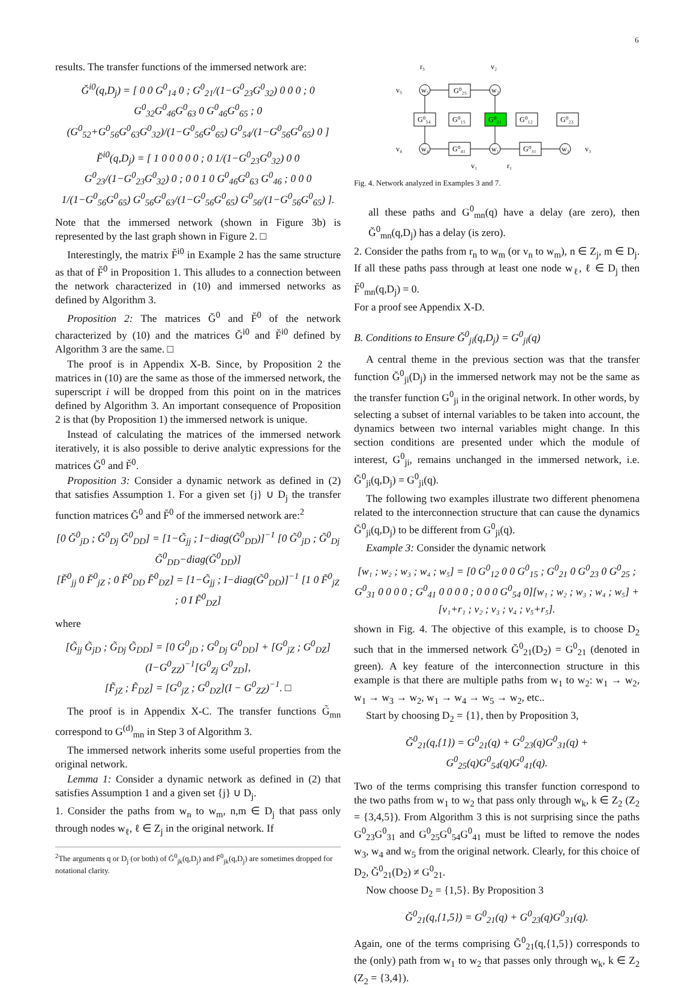6
results. The transfer functions of the immersed network are:
Ğ<sup>i0</sup>(q,D<sub>j</sub>) = [ 0 0 G<sup>0</sup><sub>14</sub> 0 ; G<sup>0</sup><sub>21</sub>/(1−G<sup>0</sup><sub>23</sub>G<sup>0</sup><sub>32</sub>) 0 0 0 ; 0 G<sup>0</sup><sub>32</sub>G<sup>0</sup><sub>46</sub>G<sup>0</sup><sub>63</sub> 0 G<sup>0</sup><sub>46</sub>G<sup>0</sup><sub>65</sub> ; 0 (G<sup>0</sup><sub>52</sub>+G<sup>0</sup><sub>56</sub>G<sup>0</sup><sub>63</sub>G<sup>0</sup><sub>32</sub>)/(1−G<sup>0</sup><sub>56</sub>G<sup>0</sup><sub>65</sub>) G<sup>0</sup><sub>54</sub>/(1−G<sup>0</sup><sub>56</sub>G<sup>0</sup><sub>65</sub>) 0 ]
F̆<sup>i0</sup>(q,D<sub>j</sub>) = [ 1 0 0 0 0 0 ; 0 1/(1−G<sup>0</sup><sub>23</sub>G<sup>0</sup><sub>32</sub>) 0 0 G<sup>0</sup><sub>23</sub>/(1−G<sup>0</sup><sub>23</sub>G<sup>0</sup><sub>32</sub>) 0 ; 0 0 1 0 G<sup>0</sup><sub>46</sub>G<sup>0</sup><sub>63</sub> G<sup>0</sup><sub>46</sub> ; 0 0 0 1/(1−G<sup>0</sup><sub>56</sub>G<sup>0</sup><sub>65</sub>) G<sup>0</sup><sub>56</sub>G<sup>0</sup><sub>63</sub>/(1−G<sup>0</sup><sub>56</sub>G<sup>0</sup><sub>65</sub>) G<sup>0</sup><sub>56</sub>/(1−G<sup>0</sup><sub>56</sub>G<sup>0</sup><sub>65</sub>) ].
Note that the immersed network (shown in Figure 3b) is represented by the last graph shown in Figure 2. □
Interestingly, the matrix F̆<sup>i0</sup> in Example 2 has the same structure as that of F̆<sup>0</sup> in Proposition 1. This alludes to a connection between the network characterized in (10) and immersed networks as defined by Algorithm 3.
Proposition 2: The matrices Ğ<sup>0</sup> and F̆<sup>0</sup> of the network characterized by (10) and the matrices Ğ<sup>i0</sup> and F̆<sup>i0</sup> defined by Algorithm 3 are the same. □
The proof is in Appendix X-B. Since, by Proposition 2 the matrices in (10) are the same as those of the immersed network, the superscript i will be dropped from this point on in the matrices defined by Algorithm 3. An important consequence of Proposition 2 is that (by Proposition 1) the immersed network is unique.
Instead of calculating the matrices of the immersed network iteratively, it is also possible to derive analytic expressions for the matrices Ğ<sup>0</sup> and F̆<sup>0</sup>.
Proposition 3: Consider a dynamic network as defined in (2) that satisfies Assumption 1. For a given set {j} ∪ D<sub>j</sub> the transfer function matrices Ğ<sup>0</sup> and F̆<sup>0</sup> of the immersed network are:<sup>2</sup>
[0 Ğ<sup>0</sup><sub>jD</sub> ; Ğ<sup>0</sup><sub>Dj</sub> Ğ<sup>0</sup><sub>DD</sub>] = [1−G̃<sub>jj</sub> ; I−diag(G̃<sup>0</sup><sub>DD</sub>)]<sup>−1</sup> [0 G̃<sup>0</sup><sub>jD</sub> ; G̃<sup>0</sup><sub>Dj</sub> G̃<sup>0</sup><sub>DD</sub>−diag(G̃<sup>0</sup><sub>DD</sub>)]
[F̆<sup>0</sup><sub>jj</sub> 0 F̆<sup>0</sup><sub>jZ</sub> ; 0 F̆<sup>0</sup><sub>DD</sub> F̆<sup>0</sup><sub>DZ</sub>] = [1−G̃<sub>jj</sub> ; I−diag(G̃<sup>0</sup><sub>DD</sub>)]<sup>−1</sup> [1 0 F̃<sup>0</sup><sub>jZ</sub> ; 0 I F̃<sup>0</sup><sub>DZ</sub>]
where
[G̃<sub>jj</sub> G̃<sub>jD</sub> ; G̃<sub>Dj</sub> G̃<sub>DD</sub>] = [0 G<sup>0</sup><sub>jD</sub> ; G<sup>0</sup><sub>Dj</sub> G<sup>0</sup><sub>DD</sub>] + [G<sup>0</sup><sub>jZ</sub> ; G<sup>0</sup><sub>DZ</sub>](I−G<sup>0</sup><sub>ZZ</sub>)<sup>−1</sup>[G<sup>0</sup><sub>Zj</sub> G<sup>0</sup><sub>ZD</sub>],
[F̃<sub>jZ</sub> ; F̃<sub>DZ</sub>] = [G<sup>0</sup><sub>jZ</sub> ; G<sup>0</sup><sub>DZ</sub>](I − G<sup>0</sup><sub>ZZ</sub>)<sup>−1</sup>. □
The proof is in Appendix X-C. The transfer functions G̃<sub>mn</sub> correspond to G<sup>(d)</sup><sub>mn</sub> in Step 3 of Algorithm 3.
The immersed network inherits some useful properties from the original network.
Lemma 1: Consider a dynamic network as defined in (2) that satisfies Assumption 1 and a given set {j} ∪ D<sub>j</sub>.
1. Consider the paths from w<sub>n</sub> to w<sub>m</sub>, n,m ∈ D<sub>j</sub> that pass only through nodes w<sub>ℓ</sub>, ℓ ∈ Z<sub>j</sub> in the original network. If
<sup>2</sup> The arguments q or D<sub>j</sub> (or both) of Ğ<sup>0</sup><sub>jk</sub>(q,D<sub>j</sub>) and F̆<sup>0</sup><sub>jk</sub>(q,D<sub>j</sub>) are sometimes dropped for notational clarity.
G⁰₂₅
G⁰₅₄
G⁰₁₅
G⁰₂₁
G⁰₁₂
G⁰₂₃
G⁰₄₁
G⁰₃₁
w₅
w₂
w₄
w₁
w₃
v₅
v₄
v₃
r₅
v₂
v₁
r₁
Fig. 4. Network analyzed in Examples 3 and 7.
all these paths and G<sup>0</sup><sub>mn</sub>(q) have a delay (are zero), then Ğ<sup>0</sup><sub>mn</sub>(q,D<sub>j</sub>) has a delay (is zero).
2. Consider the paths from r<sub>n</sub> to w<sub>m</sub> (or v<sub>n</sub> to w<sub>m</sub>), n ∈ Z<sub>j</sub>, m ∈ D<sub>j</sub>. If all these paths pass through at least one node w<sub>ℓ</sub>, ℓ ∈ D<sub>j</sub> then F̆<sup>0</sup><sub>mn</sub>(q,D<sub>j</sub>) = 0.
For a proof see Appendix X-D.
B. Conditions to Ensure Ğ<sup>0</sup><sub>ji</sub>(q,D<sub>j</sub>) = G<sup>0</sup><sub>ji</sub>(q)
A central theme in the previous section was that the transfer function Ğ<sup>0</sup><sub>ji</sub>(D<sub>j</sub>) in the immersed network may not be the same as the transfer function G<sup>0</sup><sub>ji</sub> in the original network. In other words, by selecting a subset of internal variables to be taken into account, the dynamics between two internal variables might change. In this section conditions are presented under which the module of interest, G<sup>0</sup><sub>ji</sub>, remains unchanged in the immersed network, i.e. Ğ<sup>0</sup><sub>ji</sub>(q,D<sub>j</sub>) = G<sup>0</sup><sub>ji</sub>(q).
The following two examples illustrate two different phenomena related to the interconnection structure that can cause the dynamics Ğ<sup>0</sup><sub>ji</sub>(q,D<sub>j</sub>) to be different from G<sup>0</sup><sub>ji</sub>(q).
Example 3: Consider the dynamic network
[w₁ ; w₂ ; w₃ ; w₄ ; w₅] = [0 G<sup>0</sup><sub>12</sub> 0 0 G<sup>0</sup><sub>15</sub> ; G<sup>0</sup><sub>21</sub> 0 G<sup>0</sup><sub>23</sub> 0 G<sup>0</sup><sub>25</sub> ; G<sup>0</sup><sub>31</sub> 0 0 0 0 ; G<sup>0</sup><sub>41</sub> 0 0 0 0 ; 0 0 0 G<sup>0</sup><sub>54</sub> 0][w₁ ; w₂ ; w₃ ; w₄ ; w₅] + [v₁+r₁ ; v₂ ; v₃ ; v₄ ; v₅+r₅].
shown in Fig. 4. The objective of this example, is to choose D<sub>2</sub> such that in the immersed network Ğ<sup>0</sup><sub>21</sub>(D<sub>2</sub>) = G<sup>0</sup><sub>21</sub> (denoted in green). A key feature of the interconnection structure in this example is that there are multiple paths from w<sub>1</sub> to w<sub>2</sub>: w<sub>1</sub> → w<sub>2</sub>, w<sub>1</sub> → w<sub>3</sub> → w<sub>2</sub>, w<sub>1</sub> → w<sub>4</sub> → w<sub>5</sub> → w<sub>2</sub>, etc..
Start by choosing D<sub>2</sub> = {1}, then by Proposition 3,
Ğ<sup>0</sup><sub>21</sub>(q,{1}) = G<sup>0</sup><sub>21</sub>(q) + G<sup>0</sup><sub>23</sub>(q)G<sup>0</sup><sub>31</sub>(q) + G<sup>0</sup><sub>25</sub>(q)G<sup>0</sup><sub>54</sub>(q)G<sup>0</sup><sub>41</sub>(q).
Two of the terms comprising this transfer function correspond to the two paths from w<sub>1</sub> to w<sub>2</sub> that pass only through w<sub>k</sub>, k ∈ Z<sub>2</sub> (Z<sub>2</sub> = {3,4,5}). From Algorithm 3 this is not surprising since the paths G<sup>0</sup><sub>23</sub>G<sup>0</sup><sub>31</sub> and G<sup>0</sup><sub>25</sub>G<sup>0</sup><sub>54</sub>G<sup>0</sup><sub>41</sub> must be lifted to remove the nodes w<sub>3</sub>, w<sub>4</sub> and w<sub>5</sub> from the original network. Clearly, for this choice of D<sub>2</sub>, Ğ<sup>0</sup><sub>21</sub>(D<sub>2</sub>) ≠ G<sup>0</sup><sub>21</sub>.
Now choose D<sub>2</sub> = {1,5}. By Proposition 3
Ğ<sup>0</sup><sub>21</sub>(q,{1,5}) = G<sup>0</sup><sub>21</sub>(q) + G<sup>0</sup><sub>23</sub>(q)G<sup>0</sup><sub>31</sub>(q).
Again, one of the terms comprising Ğ<sup>0</sup><sub>21</sub>(q,{1,5}) corresponds to the (only) path from w<sub>1</sub> to w<sub>2</sub> that passes only through w<sub>k</sub>, k ∈ Z<sub>2</sub> (Z<sub>2</sub> = {3,4}).